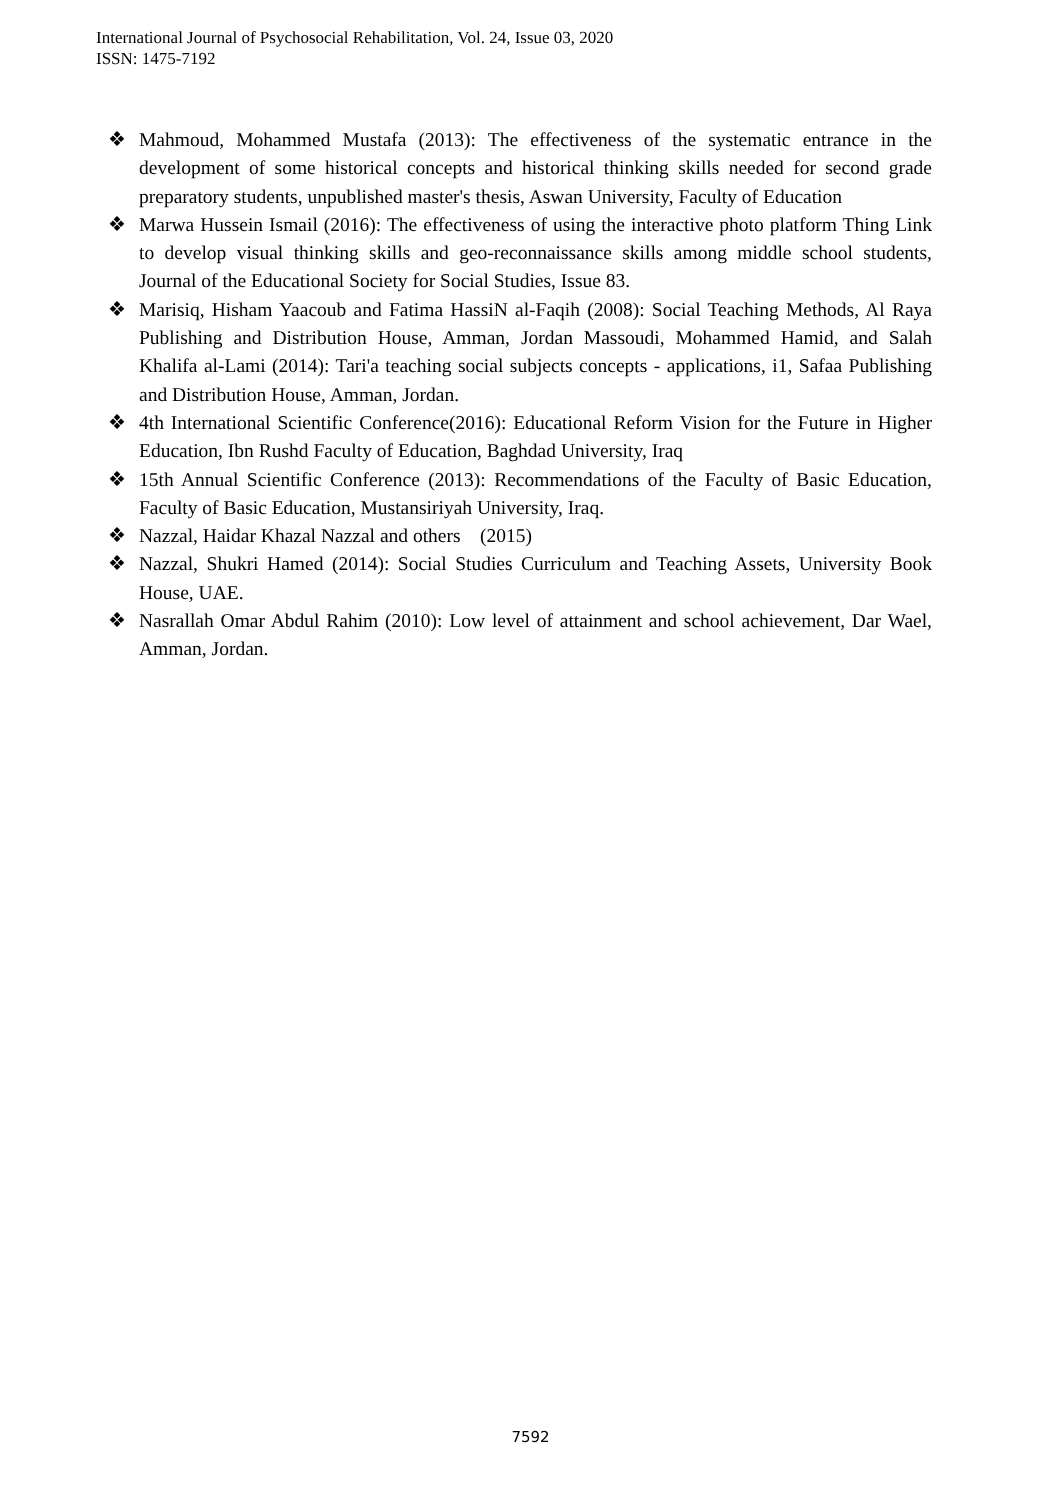International Journal of Psychosocial Rehabilitation, Vol. 24, Issue 03, 2020
ISSN: 1475-7192
❖ Mahmoud, Mohammed Mustafa (2013): The effectiveness of the systematic entrance in the development of some historical concepts and historical thinking skills needed for second grade preparatory students, unpublished master's thesis, Aswan University, Faculty of Education
❖ Marwa Hussein Ismail (2016): The effectiveness of using the interactive photo platform Thing Link to develop visual thinking skills and geo-reconnaissance skills among middle school students, Journal of the Educational Society for Social Studies, Issue 83.
❖ Marisiq, Hisham Yaacoub and Fatima HassiN al-Faqih (2008): Social Teaching Methods, Al Raya Publishing and Distribution House, Amman, Jordan Massoudi, Mohammed Hamid, and Salah Khalifa al-Lami (2014): Tari'a teaching social subjects concepts - applications, i1, Safaa Publishing and Distribution House, Amman, Jordan.
❖ 4th International Scientific Conference(2016): Educational Reform Vision for the Future in Higher Education, Ibn Rushd Faculty of Education, Baghdad University, Iraq
❖ 15th Annual Scientific Conference (2013): Recommendations of the Faculty of Basic Education, Faculty of Basic Education, Mustansiriyah University, Iraq.
❖ Nazzal, Haidar Khazal Nazzal and others (2015)
❖ Nazzal, Shukri Hamed (2014): Social Studies Curriculum and Teaching Assets, University Book House, UAE.
❖ Nasrallah Omar Abdul Rahim (2010): Low level of attainment and school achievement, Dar Wael, Amman, Jordan.
7592